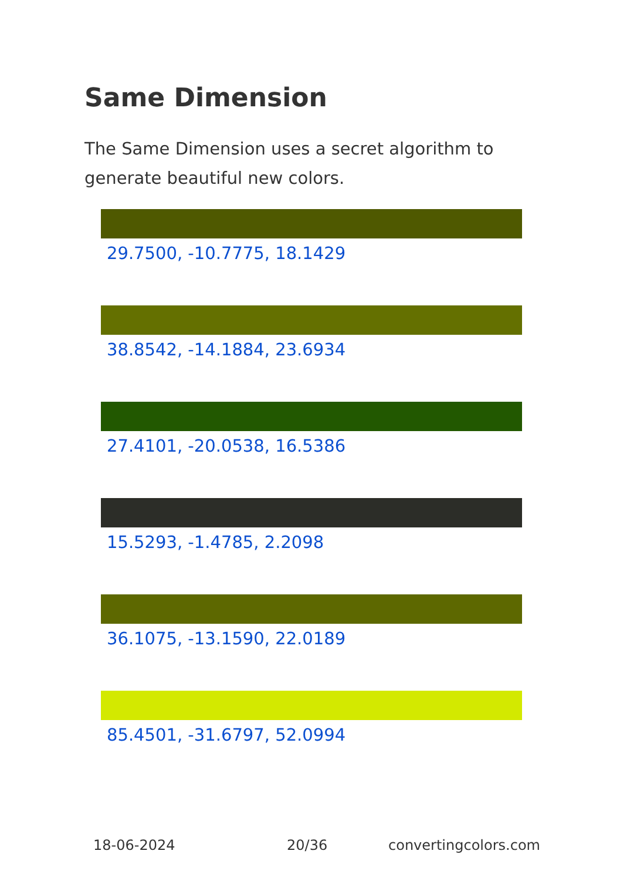Same Dimension
The Same Dimension uses a secret algorithm to generate beautiful new colors.
29.7500, -10.7775, 18.1429
38.8542, -14.1884, 23.6934
27.4101, -20.0538, 16.5386
15.5293, -1.4785, 2.2098
36.1075, -13.1590, 22.0189
85.4501, -31.6797, 52.0994
18-06-2024 20/36 convertingcolors.com